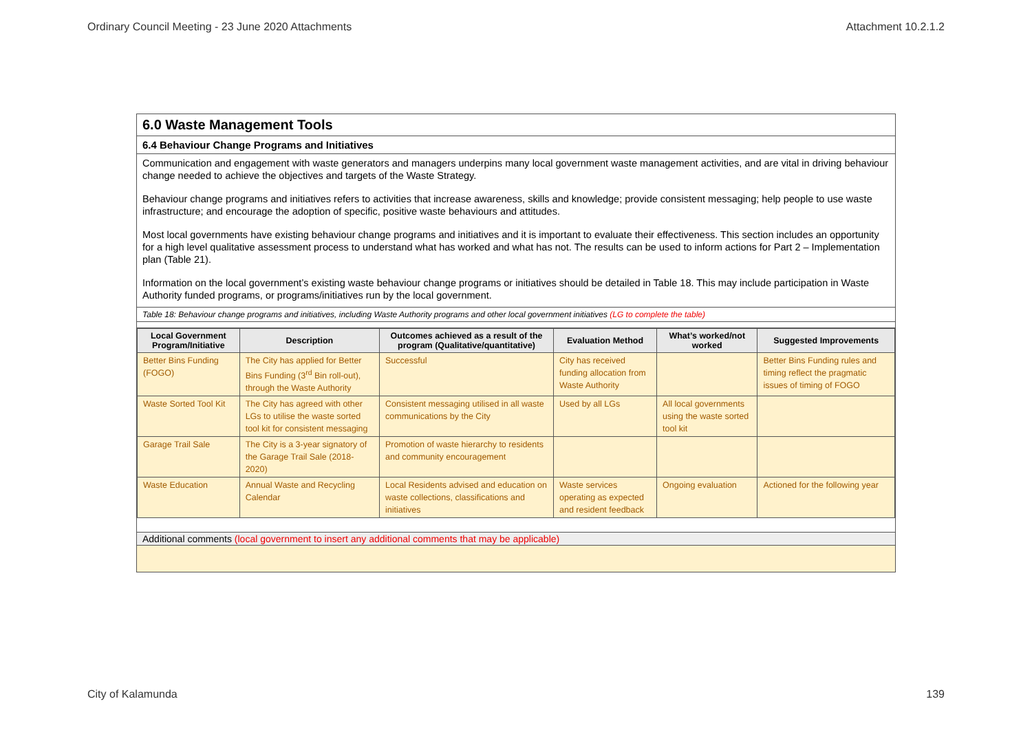Ordinary Council Meeting - 23 June 2020 Attachments Attachment 10.2.1.2
6.0 Waste Management Tools
6.4 Behaviour Change Programs and Initiatives
Communication and engagement with waste generators and managers underpins many local government waste management activities, and are vital in driving behaviour change needed to achieve the objectives and targets of the Waste Strategy.
Behaviour change programs and initiatives refers to activities that increase awareness, skills and knowledge; provide consistent messaging; help people to use waste infrastructure; and encourage the adoption of specific, positive waste behaviours and attitudes.
Most local governments have existing behaviour change programs and initiatives and it is important to evaluate their effectiveness. This section includes an opportunity for a high level qualitative assessment process to understand what has worked and what has not. The results can be used to inform actions for Part 2 – Implementation plan (Table 21).
Information on the local government’s existing waste behaviour change programs or initiatives should be detailed in Table 18. This may include participation in Waste Authority funded programs, or programs/initiatives run by the local government.
Table 18: Behaviour change programs and initiatives, including Waste Authority programs and other local government initiatives (LG to complete the table)
| Local Government Program/Initiative | Description | Outcomes achieved as a result of the program (Qualitative/quantitative) | Evaluation Method | What’s worked/not worked | Suggested Improvements |
| --- | --- | --- | --- | --- | --- |
| Better Bins Funding (FOGO) | The City has applied for Better Bins Funding (3<sup>rd</sup> Bin roll-out), through the Waste Authority | Successful | City has received funding allocation from Waste Authority | | Better Bins Funding rules and timing reflect the pragmatic issues of timing of FOGO |
| Waste Sorted Tool Kit | The City has agreed with other LGs to utilise the waste sorted tool kit for consistent messaging | Consistent messaging utilised in all waste communications by the City | Used by all LGs | All local governments using the waste sorted tool kit | |
| Garage Trail Sale | The City is a 3-year signatory of the Garage Trail Sale (2018-2020) | Promotion of waste hierarchy to residents and community encouragement | | | |
| Waste Education | Annual Waste and Recycling Calendar | Local Residents advised and education on waste collections, classifications and initiatives | Waste services operating as expected and resident feedback | Ongoing evaluation | Actioned for the following year |
Additional comments (local government to insert any additional comments that may be applicable)
City of Kalamunda 139